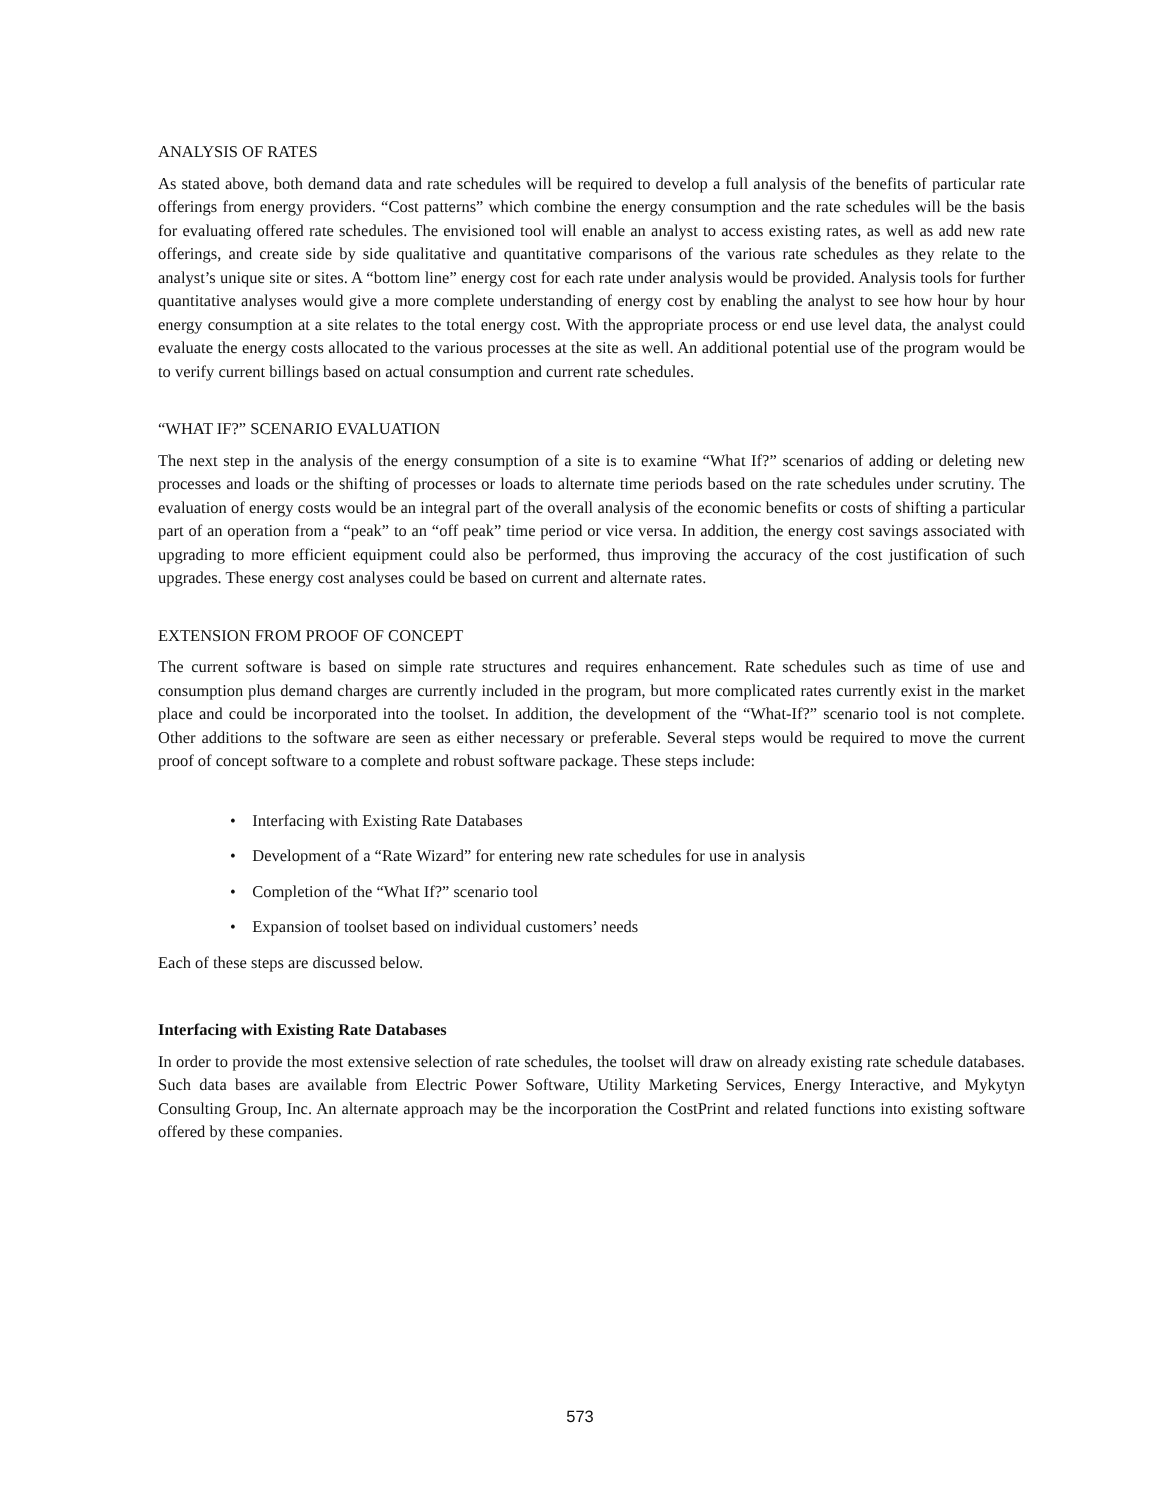ANALYSIS OF RATES
As stated above, both demand data and rate schedules will be required to develop a full analysis of the benefits of particular rate offerings from energy providers. “Cost patterns” which combine the energy consumption and the rate schedules will be the basis for evaluating offered rate schedules. The envisioned tool will enable an analyst to access existing rates, as well as add new rate offerings, and create side by side qualitative and quantitative comparisons of the various rate schedules as they relate to the analyst’s unique site or sites. A “bottom line” energy cost for each rate under analysis would be provided. Analysis tools for further quantitative analyses would give a more complete understanding of energy cost by enabling the analyst to see how hour by hour energy consumption at a site relates to the total energy cost. With the appropriate process or end use level data, the analyst could evaluate the energy costs allocated to the various processes at the site as well. An additional potential use of the program would be to verify current billings based on actual consumption and current rate schedules.
“WHAT IF?” SCENARIO EVALUATION
The next step in the analysis of the energy consumption of a site is to examine “What If?” scenarios of adding or deleting new processes and loads or the shifting of processes or loads to alternate time periods based on the rate schedules under scrutiny. The evaluation of energy costs would be an integral part of the overall analysis of the economic benefits or costs of shifting a particular part of an operation from a “peak” to an “off peak” time period or vice versa. In addition, the energy cost savings associated with upgrading to more efficient equipment could also be performed, thus improving the accuracy of the cost justification of such upgrades. These energy cost analyses could be based on current and alternate rates.
EXTENSION FROM PROOF OF CONCEPT
The current software is based on simple rate structures and requires enhancement. Rate schedules such as time of use and consumption plus demand charges are currently included in the program, but more complicated rates currently exist in the market place and could be incorporated into the toolset. In addition, the development of the “What-If?” scenario tool is not complete. Other additions to the software are seen as either necessary or preferable. Several steps would be required to move the current proof of concept software to a complete and robust software package. These steps include:
• Interfacing with Existing Rate Databases
• Development of a “Rate Wizard” for entering new rate schedules for use in analysis
• Completion of the “What If?” scenario tool
• Expansion of toolset based on individual customers’ needs
Each of these steps are discussed below.
Interfacing with Existing Rate Databases
In order to provide the most extensive selection of rate schedules, the toolset will draw on already existing rate schedule databases. Such data bases are available from Electric Power Software, Utility Marketing Services, Energy Interactive, and Mykytyn Consulting Group, Inc. An alternate approach may be the incorporation the CostPrint and related functions into existing software offered by these companies.
573